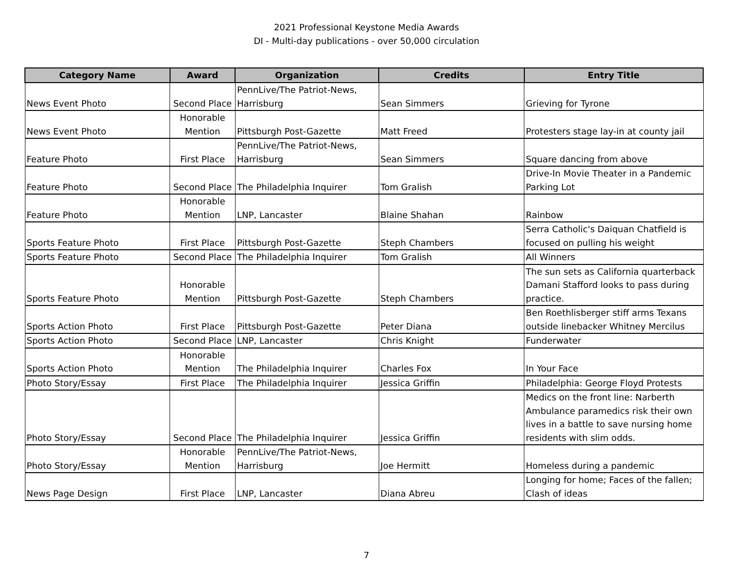2021 Professional Keystone Media Awards
DI - Multi-day publications - over 50,000 circulation
| Category Name | Award | Organization | Credits | Entry Title |
| --- | --- | --- | --- | --- |
| News Event Photo | Second Place | PennLive/The Patriot-News, Harrisburg | Sean Simmers | Grieving for Tyrone |
| News Event Photo | Honorable Mention | Pittsburgh Post-Gazette | Matt Freed | Protesters stage lay-in at county jail |
| Feature Photo | First Place | PennLive/The Patriot-News, Harrisburg | Sean Simmers | Square dancing from above |
| Feature Photo | Second Place | The Philadelphia Inquirer | Tom Gralish | Drive-In Movie Theater in a Pandemic Parking Lot |
| Feature Photo | Honorable Mention | LNP, Lancaster | Blaine Shahan | Rainbow |
| Sports Feature Photo | First Place | Pittsburgh Post-Gazette | Steph Chambers | Serra Catholic's Daiquan Chatfield is focused on pulling his weight |
| Sports Feature Photo | Second Place | The Philadelphia Inquirer | Tom Gralish | All Winners |
| Sports Feature Photo | Honorable Mention | Pittsburgh Post-Gazette | Steph Chambers | The sun sets as California quarterback Damani Stafford looks to pass during practice. |
| Sports Action Photo | First Place | Pittsburgh Post-Gazette | Peter Diana | Ben Roethlisberger stiff arms Texans outside linebacker Whitney Mercilus |
| Sports Action Photo | Second Place | LNP, Lancaster | Chris Knight | Funderwater |
| Sports Action Photo | Honorable Mention | The Philadelphia Inquirer | Charles Fox | In Your Face |
| Photo Story/Essay | First Place | The Philadelphia Inquirer | Jessica Griffin | Philadelphia: George Floyd Protests |
| Photo Story/Essay | Second Place | The Philadelphia Inquirer | Jessica Griffin | Medics on the front line: Narberth Ambulance paramedics risk their own lives in a battle to save nursing home residents with slim odds. |
| Photo Story/Essay | Honorable Mention | PennLive/The Patriot-News, Harrisburg | Joe Hermitt | Homeless during a pandemic |
| News Page Design | First Place | LNP, Lancaster | Diana Abreu | Longing for home; Faces of the fallen; Clash of ideas |
7